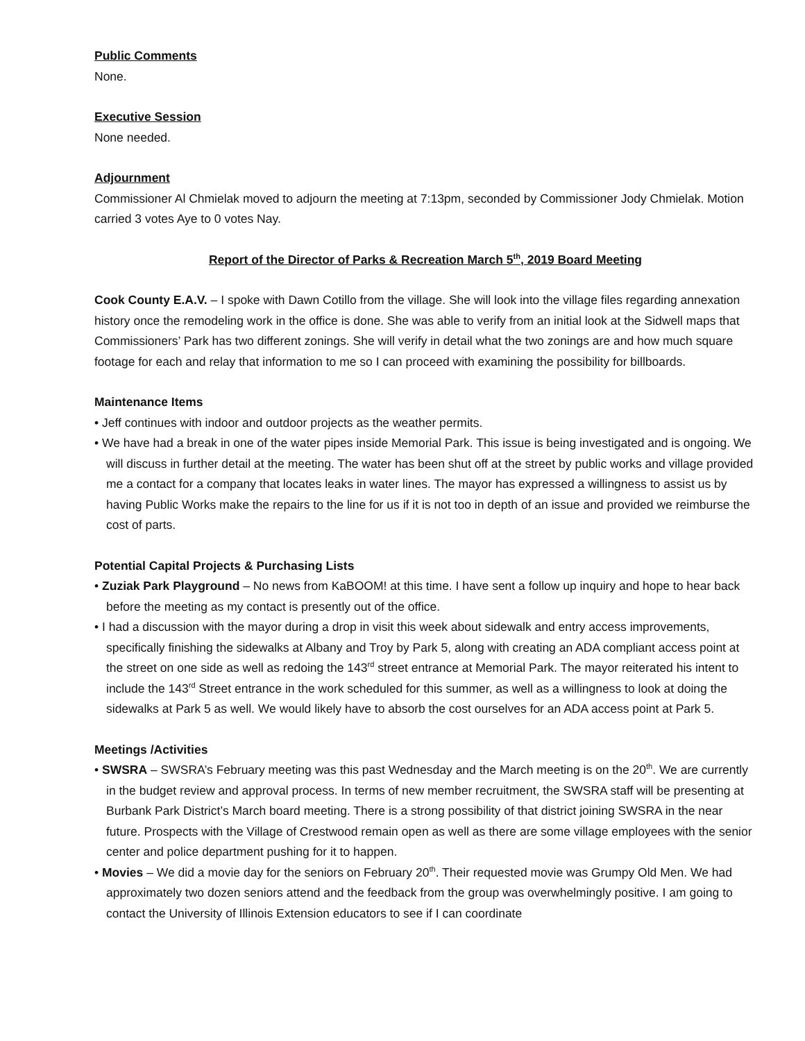Public Comments
None.
Executive Session
None needed.
Adjournment
Commissioner Al Chmielak moved to adjourn the meeting at 7:13pm, seconded by Commissioner Jody Chmielak. Motion carried 3 votes Aye to 0 votes Nay.
Report of the Director of Parks & Recreation March 5<sup>th</sup>, 2019 Board Meeting
Cook County E.A.V. – I spoke with Dawn Cotillo from the village. She will look into the village files regarding annexation history once the remodeling work in the office is done. She was able to verify from an initial look at the Sidwell maps that Commissioners’ Park has two different zonings. She will verify in detail what the two zonings are and how much square footage for each and relay that information to me so I can proceed with examining the possibility for billboards.
Maintenance Items
• Jeff continues with indoor and outdoor projects as the weather permits.
• We have had a break in one of the water pipes inside Memorial Park. This issue is being investigated and is ongoing. We will discuss in further detail at the meeting. The water has been shut off at the street by public works and village provided me a contact for a company that locates leaks in water lines. The mayor has expressed a willingness to assist us by having Public Works make the repairs to the line for us if it is not too in depth of an issue and provided we reimburse the cost of parts.
Potential Capital Projects & Purchasing Lists
• Zuziak Park Playground – No news from KaBOOM! at this time. I have sent a follow up inquiry and hope to hear back before the meeting as my contact is presently out of the office.
• I had a discussion with the mayor during a drop in visit this week about sidewalk and entry access improvements, specifically finishing the sidewalks at Albany and Troy by Park 5, along with creating an ADA compliant access point at the street on one side as well as redoing the 143<sup>rd</sup> street entrance at Memorial Park. The mayor reiterated his intent to include the 143<sup>rd</sup> Street entrance in the work scheduled for this summer, as well as a willingness to look at doing the sidewalks at Park 5 as well. We would likely have to absorb the cost ourselves for an ADA access point at Park 5.
Meetings /Activities
• SWSRA – SWSRA’s February meeting was this past Wednesday and the March meeting is on the 20<sup>th</sup>. We are currently in the budget review and approval process. In terms of new member recruitment, the SWSRA staff will be presenting at Burbank Park District’s March board meeting. There is a strong possibility of that district joining SWSRA in the near future. Prospects with the Village of Crestwood remain open as well as there are some village employees with the senior center and police department pushing for it to happen.
• Movies – We did a movie day for the seniors on February 20<sup>th</sup>. Their requested movie was Grumpy Old Men. We had approximately two dozen seniors attend and the feedback from the group was overwhelmingly positive. I am going to contact the University of Illinois Extension educators to see if I can coordinate